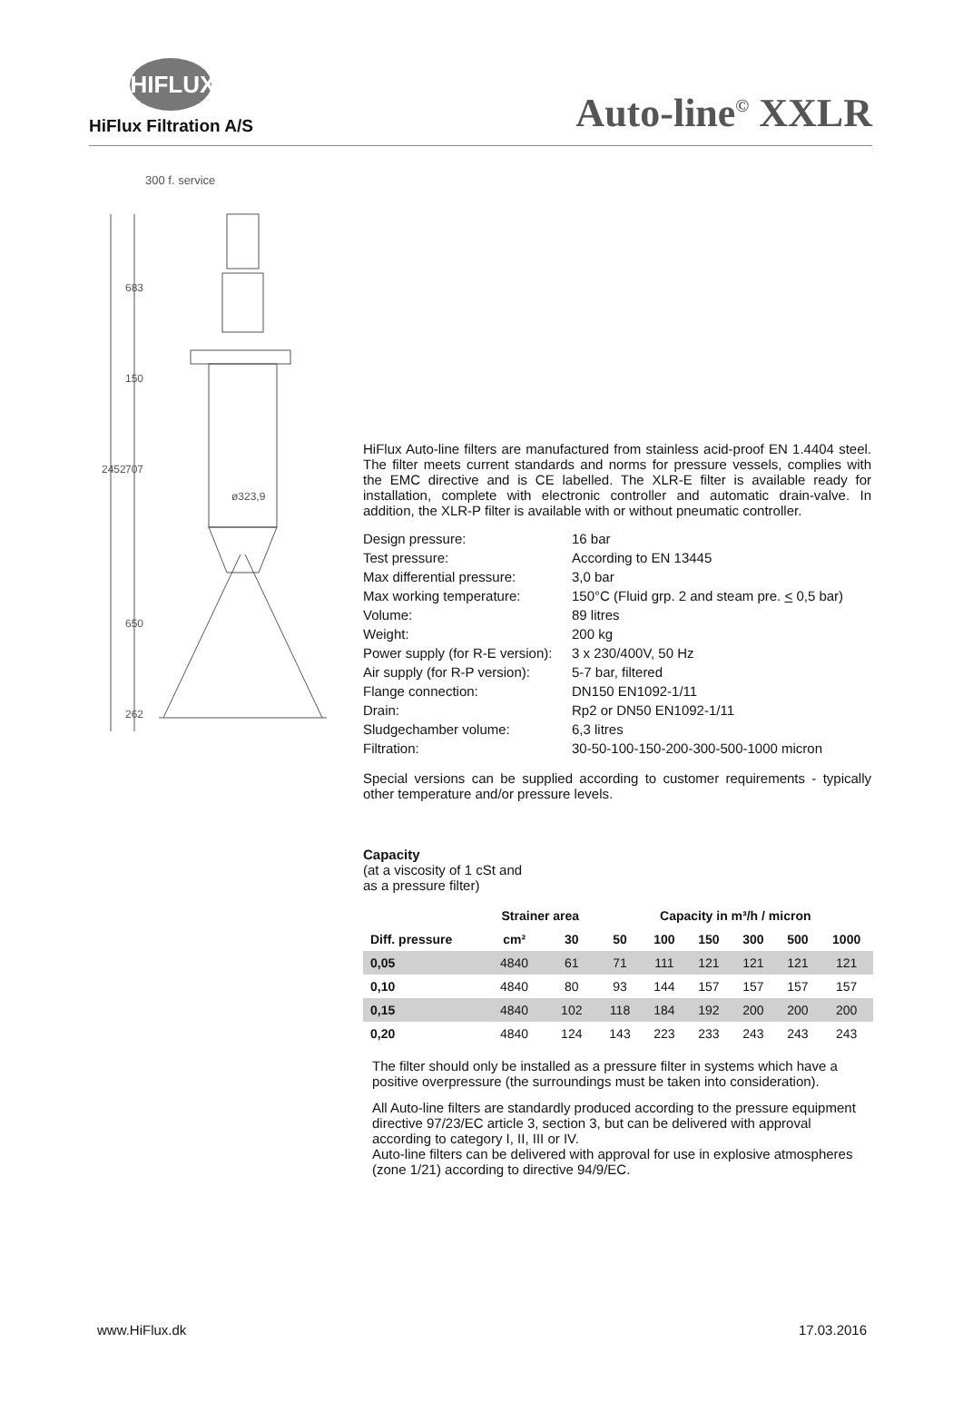HIFLUX
HiFlux Filtration A/S
Auto-line<sup>©</sup> XXLR
300 f. service
2452
683
150
707
650
262
ø323,9
HiFlux Auto-line filters are manufactured from stainless acid-proof EN 1.4404 steel. The filter meets current standards and norms for pressure vessels, complies with the EMC directive and is CE labelled. The XLR-E filter is available ready for installation, complete with electronic controller and automatic drain-valve. In addition, the XLR-P filter is available with or without pneumatic controller.
| Design pressure: | 16 bar |
| Test pressure: | According to EN 13445 |
| Max differential pressure: | 3,0 bar |
| Max working temperature: | 150°C (Fluid grp. 2 and steam pre. < 0,5 bar) |
| Volume: | 89 litres |
| Weight: | 200 kg |
| Power supply (for R-E version): | 3 x 230/400V, 50 Hz |
| Air supply (for R-P version): | 5-7 bar, filtered |
| Flange connection: | DN150 EN1092-1/11 |
| Drain: | Rp2 or DN50 EN1092-1/11 |
| Sludgechamber volume: | 6,3 litres |
| Filtration: | 30-50-100-150-200-300-500-1000 micron |
Special versions can be supplied according to customer requirements - typically other temperature and/or pressure levels.
Capacity
(at a viscosity of 1 cSt and
as a pressure filter)
| | Strainer area | | Capacity in m³/h / micron | | | | | |
| --- | --- | --- | --- | --- | --- | --- | --- | --- |
| Diff. pressure | cm² | 30 | 50 | 100 | 150 | 300 | 500 | 1000 |
| 0,05 | 4840 | 61 | 71 | 111 | 121 | 121 | 121 | 121 |
| 0,10 | 4840 | 80 | 93 | 144 | 157 | 157 | 157 | 157 |
| 0,15 | 4840 | 102 | 118 | 184 | 192 | 200 | 200 | 200 |
| 0,20 | 4840 | 124 | 143 | 223 | 233 | 243 | 243 | 243 |
The filter should only be installed as a pressure filter in systems which have a positive overpressure (the surroundings must be taken into consideration).
All Auto-line filters are standardly produced according to the pressure equipment directive 97/23/EC article 3, section 3, but can be delivered with approval according to category I, II, III or IV.
Auto-line filters can be delivered with approval for use in explosive atmospheres (zone 1/21) according to directive 94/9/EC.
www.HiFlux.dk 17.03.2016